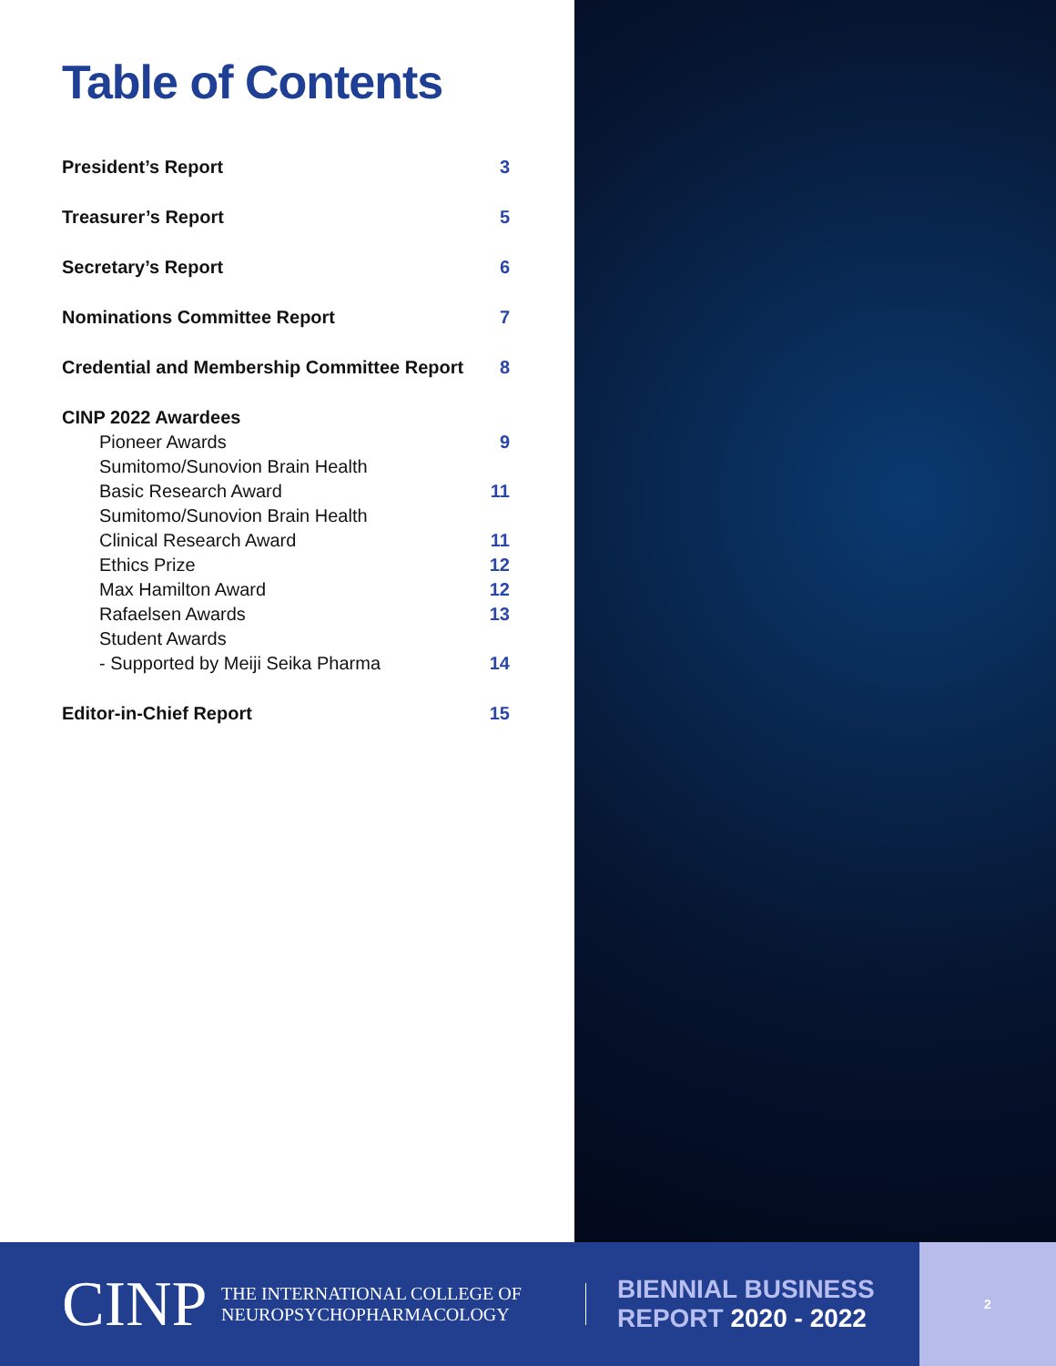Table of Contents
President’s Report 3
Treasurer’s Report 5
Secretary’s Report 6
Nominations Committee Report 7
Credential and Membership Committee Report 8
CINP 2022 Awardees
Pioneer Awards 9
Sumitomo/Sunovion Brain Health
Basic Research Award 11
Sumitomo/Sunovion Brain Health
Clinical Research Award 11
Ethics Prize 12
Max Hamilton Award 12
Rafaelsen Awards 13
Student Awards
- Supported by Meiji Seika Pharma 14
Editor-in-Chief Report 15
CINP
THE INTERNATIONAL COLLEGE OF
NEUROPSYCHOPHARMACOLOGY
BIENNIAL BUSINESS
REPORT 2020 - 2022
2